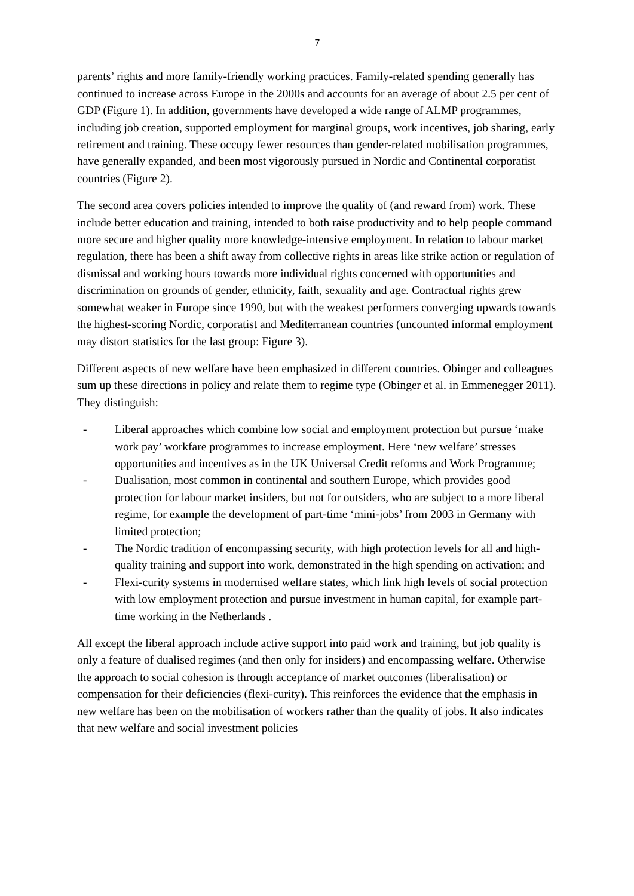7
parents’ rights and more family-friendly working practices. Family-related spending generally has continued to increase across Europe in the 2000s and accounts for an average of about 2.5 per cent of GDP (Figure 1). In addition, governments have developed a wide range of ALMP programmes, including job creation, supported employment for marginal groups, work incentives, job sharing, early retirement and training. These occupy fewer resources than gender-related mobilisation programmes, have generally expanded, and been most vigorously pursued in Nordic and Continental corporatist countries (Figure 2).
The second area covers policies intended to improve the quality of (and reward from) work. These include better education and training, intended to both raise productivity and to help people command more secure and higher quality more knowledge-intensive employment. In relation to labour market regulation, there has been a shift away from collective rights in areas like strike action or regulation of dismissal and working hours towards more individual rights concerned with opportunities and discrimination on grounds of gender, ethnicity, faith, sexuality and age. Contractual rights grew somewhat weaker in Europe since 1990, but with the weakest performers converging upwards towards the highest-scoring Nordic, corporatist and Mediterranean countries (uncounted informal employment may distort statistics for the last group: Figure 3).
Different aspects of new welfare have been emphasized in different countries. Obinger and colleagues sum up these directions in policy and relate them to regime type (Obinger et al. in Emmenegger 2011). They distinguish:
- Liberal approaches which combine low social and employment protection but pursue ‘make work pay’ workfare programmes to increase employment. Here ‘new welfare’ stresses opportunities and incentives as in the UK Universal Credit reforms and Work Programme;
- Dualisation, most common in continental and southern Europe, which provides good protection for labour market insiders, but not for outsiders, who are subject to a more liberal regime, for example the development of part-time ‘mini-jobs’ from 2003 in Germany with limited protection;
- The Nordic tradition of encompassing security, with high protection levels for all and high-quality training and support into work, demonstrated in the high spending on activation; and
- Flexi-curity systems in modernised welfare states, which link high levels of social protection with low employment protection and pursue investment in human capital, for example part-time working in the Netherlands .
All except the liberal approach include active support into paid work and training, but job quality is only a feature of dualised regimes (and then only for insiders) and encompassing welfare. Otherwise the approach to social cohesion is through acceptance of market outcomes (liberalisation) or compensation for their deficiencies (flexi-curity). This reinforces the evidence that the emphasis in new welfare has been on the mobilisation of workers rather than the quality of jobs. It also indicates that new welfare and social investment policies